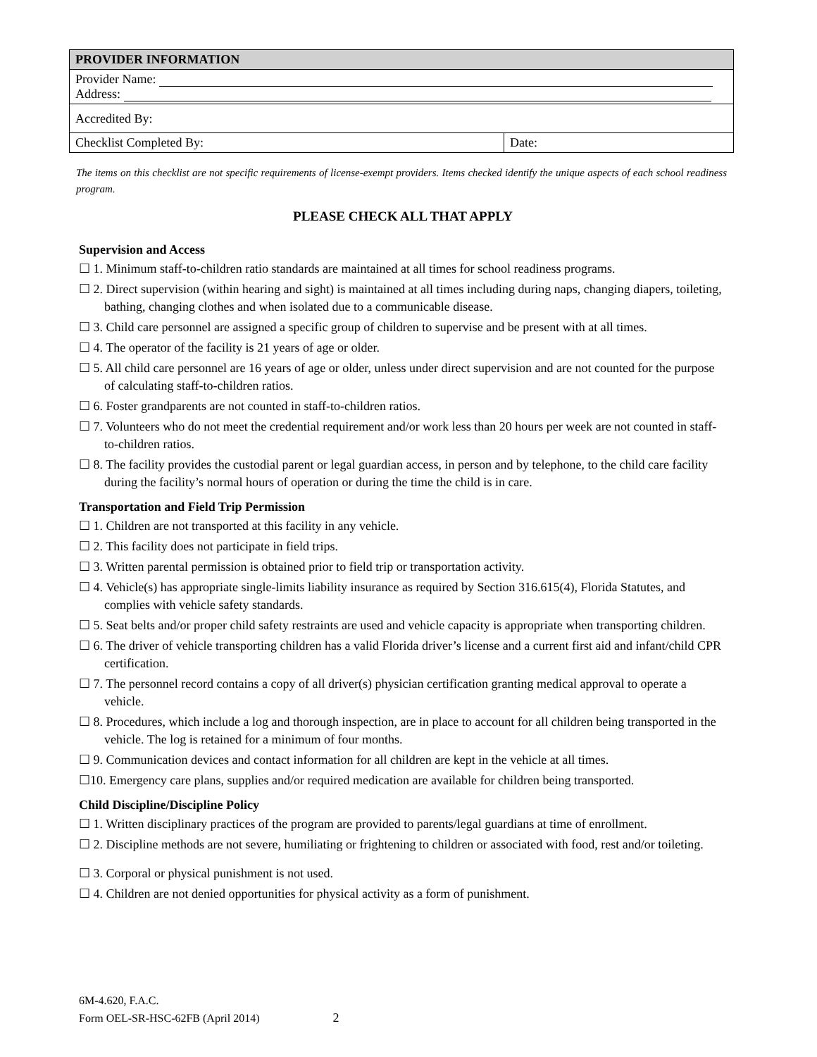| PROVIDER INFORMATION | |
| Provider Name: Address: | |
| Accredited By: | |
| Checklist Completed By: | Date: |
The items on this checklist are not specific requirements of license-exempt providers. Items checked identify the unique aspects of each school readiness program.
PLEASE CHECK ALL THAT APPLY
Supervision and Access
☐ 1. Minimum staff-to-children ratio standards are maintained at all times for school readiness programs.
☐ 2. Direct supervision (within hearing and sight) is maintained at all times including during naps, changing diapers, toileting, bathing, changing clothes and when isolated due to a communicable disease.
☐ 3. Child care personnel are assigned a specific group of children to supervise and be present with at all times.
☐ 4. The operator of the facility is 21 years of age or older.
☐ 5. All child care personnel are 16 years of age or older, unless under direct supervision and are not counted for the purpose of calculating staff-to-children ratios.
☐ 6. Foster grandparents are not counted in staff-to-children ratios.
☐ 7. Volunteers who do not meet the credential requirement and/or work less than 20 hours per week are not counted in staff-to-children ratios.
☐ 8. The facility provides the custodial parent or legal guardian access, in person and by telephone, to the child care facility during the facility’s normal hours of operation or during the time the child is in care.
Transportation and Field Trip Permission
☐ 1. Children are not transported at this facility in any vehicle.
☐ 2. This facility does not participate in field trips.
☐ 3. Written parental permission is obtained prior to field trip or transportation activity.
☐ 4. Vehicle(s) has appropriate single-limits liability insurance as required by Section 316.615(4), Florida Statutes, and complies with vehicle safety standards.
☐ 5. Seat belts and/or proper child safety restraints are used and vehicle capacity is appropriate when transporting children.
☐ 6. The driver of vehicle transporting children has a valid Florida driver’s license and a current first aid and infant/child CPR certification.
☐ 7. The personnel record contains a copy of all driver(s) physician certification granting medical approval to operate a vehicle.
☐ 8. Procedures, which include a log and thorough inspection, are in place to account for all children being transported in the vehicle. The log is retained for a minimum of four months.
☐ 9. Communication devices and contact information for all children are kept in the vehicle at all times.
☐10. Emergency care plans, supplies and/or required medication are available for children being transported.
Child Discipline/Discipline Policy
☐ 1. Written disciplinary practices of the program are provided to parents/legal guardians at time of enrollment.
☐ 2. Discipline methods are not severe, humiliating or frightening to children or associated with food, rest and/or toileting.
☐ 3. Corporal or physical punishment is not used.
☐ 4. Children are not denied opportunities for physical activity as a form of punishment.
6M-4.620, F.A.C.
Form OEL-SR-HSC-62FB (April 2014) 2